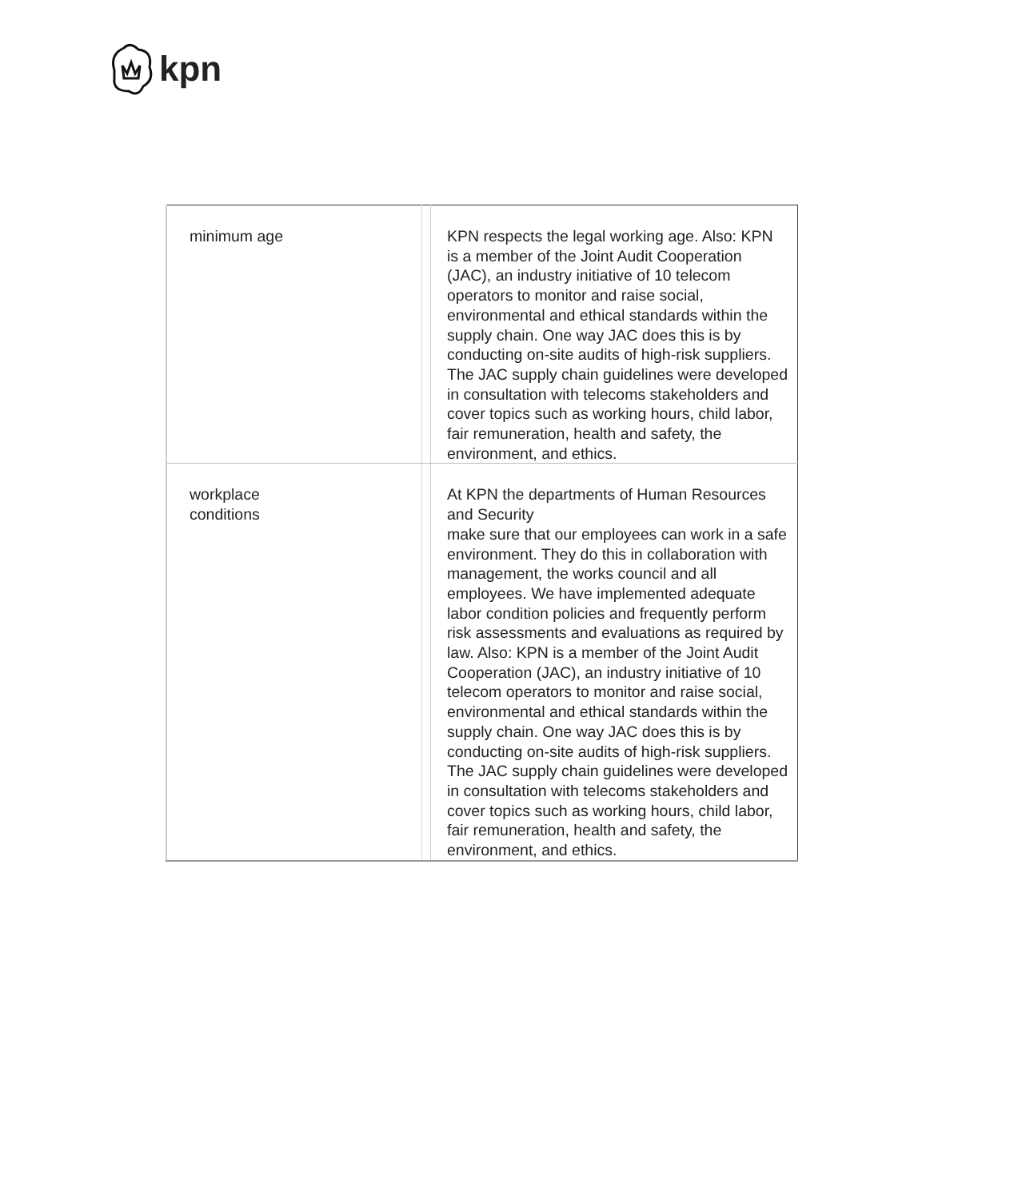kpn
| minimum age | | KPN respects the legal working age. Also: KPN is a member of the Joint Audit Cooperation (JAC), an industry initiative of 10 telecom operators to monitor and raise social, environmental and ethical standards within the supply chain. One way JAC does this is by conducting on-site audits of high-risk suppliers. The JAC supply chain guidelines were developed in consultation with telecoms stakeholders and cover topics such as working hours, child labor, fair remuneration, health and safety, the environment, and ethics. |
| workplace conditions | | At KPN the departments of Human Resources and Security make sure that our employees can work in a safe environment. They do this in collaboration with management, the works council and all employees. We have implemented adequate labor condition policies and frequently perform risk assessments and evaluations as required by law. Also: KPN is a member of the Joint Audit Cooperation (JAC), an industry initiative of 10 telecom operators to monitor and raise social, environmental and ethical standards within the supply chain. One way JAC does this is by conducting on-site audits of high-risk suppliers. The JAC supply chain guidelines were developed in consultation with telecoms stakeholders and cover topics such as working hours, child labor, fair remuneration, health and safety, the environment, and ethics. |